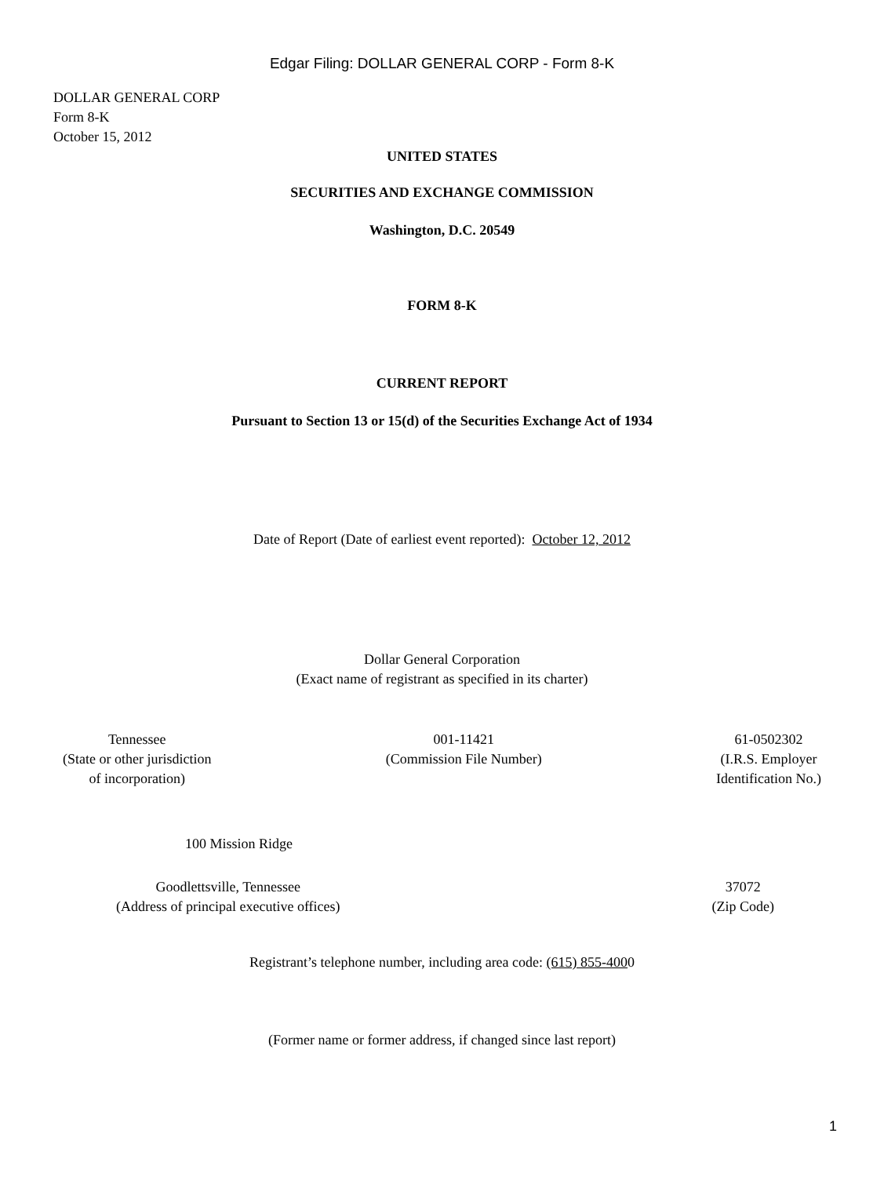Edgar Filing: DOLLAR GENERAL CORP - Form 8-K
DOLLAR GENERAL CORP
Form 8-K
October 15, 2012
UNITED STATES
SECURITIES AND EXCHANGE COMMISSION
Washington, D.C. 20549
FORM 8-K
CURRENT REPORT
Pursuant to Section 13 or 15(d) of the Securities Exchange Act of 1934
Date of Report (Date of earliest event reported): October 12, 2012
Dollar General Corporation
(Exact name of registrant as specified in its charter)
Tennessee
(State or other jurisdiction
of incorporation)
001-11421
(Commission File Number)
61-0502302
(I.R.S. Employer
Identification No.)
100 Mission Ridge
Goodlettsville, Tennessee
(Address of principal executive offices)
37072
(Zip Code)
Registrant’s telephone number, including area code: (615) 855-4000
(Former name or former address, if changed since last report)
1